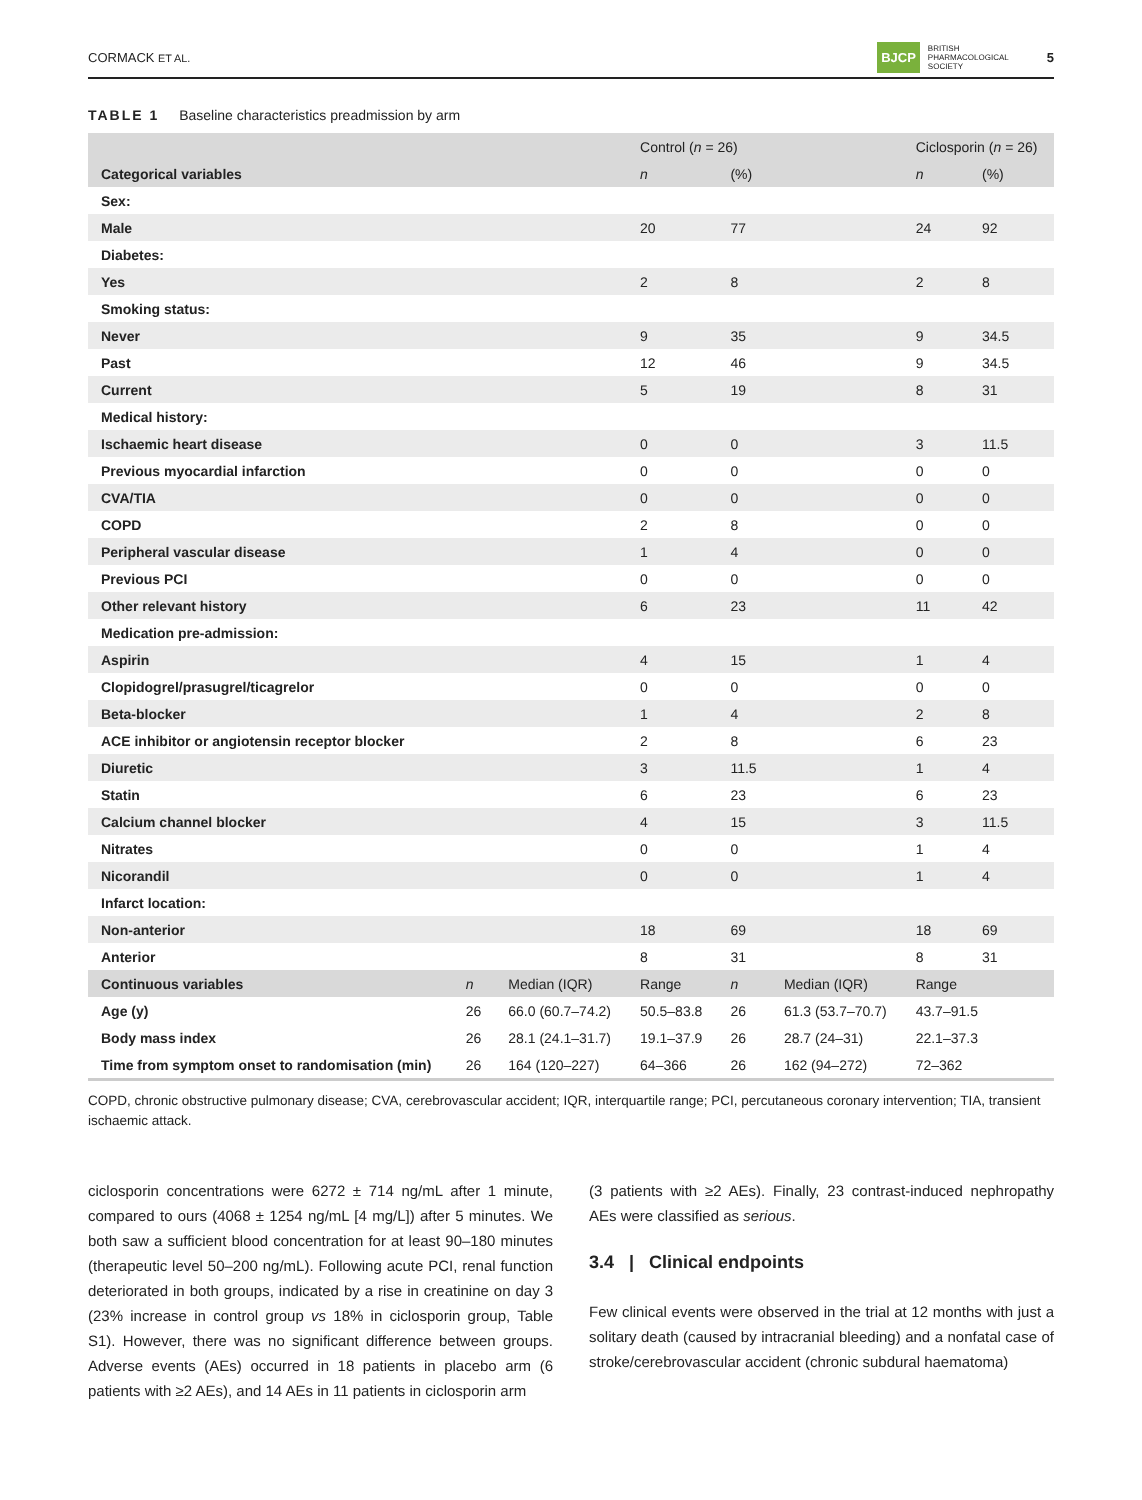CORMACK ET AL. BJCP BRITISH
PHARMACOLOGICAL
SOCIETY 5
TABLE 1 Baseline characteristics preadmission by arm
| | | | Control ( n = 26) | | | Ciclosporin ( n = 26) | |
| --- | --- | --- | --- | --- | --- | --- | --- |
| Categorical variables | | | n | (%) | | n | (%) |
| Sex: | | | | | | | |
| Male | | | 20 | 77 | | 24 | 92 |
| Diabetes: | | | | | | | |
| Yes | | | 2 | 8 | | 2 | 8 |
| Smoking status: | | | | | | | |
| Never | | | 9 | 35 | | 9 | 34.5 |
| Past | | | 12 | 46 | | 9 | 34.5 |
| Current | | | 5 | 19 | | 8 | 31 |
| Medical history: | | | | | | | |
| Ischaemic heart disease | | | 0 | 0 | | 3 | 11.5 |
| Previous myocardial infarction | | | 0 | 0 | | 0 | 0 |
| CVA/TIA | | | 0 | 0 | | 0 | 0 |
| COPD | | | 2 | 8 | | 0 | 0 |
| Peripheral vascular disease | | | 1 | 4 | | 0 | 0 |
| Previous PCI | | | 0 | 0 | | 0 | 0 |
| Other relevant history | | | 6 | 23 | | 11 | 42 |
| Medication pre-admission: | | | | | | | |
| Aspirin | | | 4 | 15 | | 1 | 4 |
| Clopidogrel/prasugrel/ticagrelor | | | 0 | 0 | | 0 | 0 |
| Beta-blocker | | | 1 | 4 | | 2 | 8 |
| ACE inhibitor or angiotensin receptor blocker | | | 2 | 8 | | 6 | 23 |
| Diuretic | | | 3 | 11.5 | | 1 | 4 |
| Statin | | | 6 | 23 | | 6 | 23 |
| Calcium channel blocker | | | 4 | 15 | | 3 | 11.5 |
| Nitrates | | | 0 | 0 | | 1 | 4 |
| Nicorandil | | | 0 | 0 | | 1 | 4 |
| Infarct location: | | | | | | | |
| Non-anterior | | | 18 | 69 | | 18 | 69 |
| Anterior | | | 8 | 31 | | 8 | 31 |
| Continuous variables | n | Median (IQR) | Range | n | Median (IQR) | Range | |
| Age (y) | 26 | 66.0 (60.7–74.2) | 50.5–83.8 | 26 | 61.3 (53.7–70.7) | 43.7–91.5 | |
| Body mass index | 26 | 28.1 (24.1–31.7) | 19.1–37.9 | 26 | 28.7 (24–31) | 22.1–37.3 | |
| Time from symptom onset to randomisation (min) | 26 | 164 (120–227) | 64–366 | 26 | 162 (94–272) | 72–362 | |
COPD, chronic obstructive pulmonary disease; CVA, cerebrovascular accident; IQR, interquartile range; PCI, percutaneous coronary intervention; TIA, transient ischaemic attack.
ciclosporin concentrations were 6272 ± 714 ng/mL after 1 minute, compared to ours (4068 ± 1254 ng/mL [4 mg/L]) after 5 minutes. We both saw a sufficient blood concentration for at least 90–180 minutes (therapeutic level 50–200 ng/mL). Following acute PCI, renal function deteriorated in both groups, indicated by a rise in creatinine on day 3 (23% increase in control group vs 18% in ciclosporin group, Table S1). However, there was no significant difference between groups. Adverse events (AEs) occurred in 18 patients in placebo arm (6 patients with ≥2 AEs), and 14 AEs in 11 patients in ciclosporin arm
(3 patients with ≥2 AEs). Finally, 23 contrast-induced nephropathy AEs were classified as serious.
3.4 | Clinical endpoints
Few clinical events were observed in the trial at 12 months with just a solitary death (caused by intracranial bleeding) and a nonfatal case of stroke/cerebrovascular accident (chronic subdural haematoma)